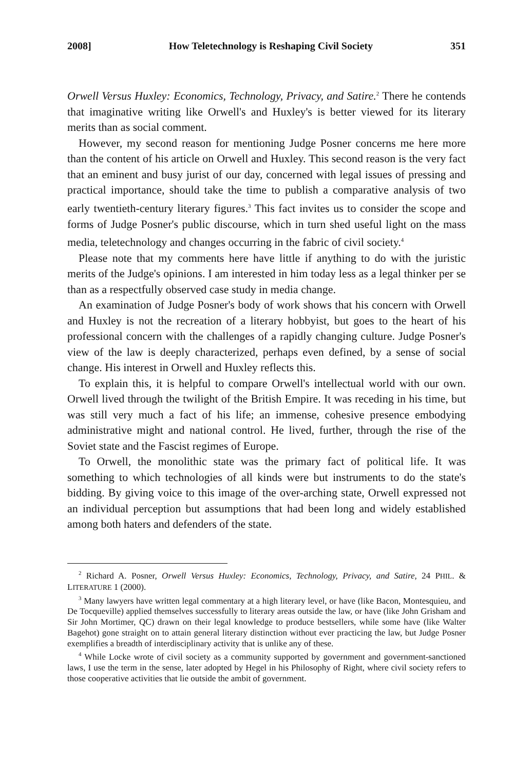2008] How Teletechnology is Reshaping Civil Society 351
Orwell Versus Huxley: Economics, Technology, Privacy, and Satire.<sup>2</sup> There he contends that imaginative writing like Orwell's and Huxley's is better viewed for its literary merits than as social comment.
However, my second reason for mentioning Judge Posner concerns me here more than the content of his article on Orwell and Huxley. This second reason is the very fact that an eminent and busy jurist of our day, concerned with legal issues of pressing and practical importance, should take the time to publish a comparative analysis of two early twentieth-century literary figures.<sup>3</sup> This fact invites us to consider the scope and forms of Judge Posner's public discourse, which in turn shed useful light on the mass media, teletechnology and changes occurring in the fabric of civil society.<sup>4</sup>
Please note that my comments here have little if anything to do with the juristic merits of the Judge's opinions. I am interested in him today less as a legal thinker per se than as a respectfully observed case study in media change.
An examination of Judge Posner's body of work shows that his concern with Orwell and Huxley is not the recreation of a literary hobbyist, but goes to the heart of his professional concern with the challenges of a rapidly changing culture. Judge Posner's view of the law is deeply characterized, perhaps even defined, by a sense of social change. His interest in Orwell and Huxley reflects this.
To explain this, it is helpful to compare Orwell's intellectual world with our own. Orwell lived through the twilight of the British Empire. It was receding in his time, but was still very much a fact of his life; an immense, cohesive presence embodying administrative might and national control. He lived, further, through the rise of the Soviet state and the Fascist regimes of Europe.
To Orwell, the monolithic state was the primary fact of political life. It was something to which technologies of all kinds were but instruments to do the state's bidding. By giving voice to this image of the over-arching state, Orwell expressed not an individual perception but assumptions that had been long and widely established among both haters and defenders of the state.
<sup>2</sup> Richard A. Posner, Orwell Versus Huxley: Economics, Technology, Privacy, and Satire, 24 PHIL. & LITERATURE 1 (2000).
<sup>3</sup> Many lawyers have written legal commentary at a high literary level, or have (like Bacon, Montesquieu, and De Tocqueville) applied themselves successfully to literary areas outside the law, or have (like John Grisham and Sir John Mortimer, QC) drawn on their legal knowledge to produce bestsellers, while some have (like Walter Bagehot) gone straight on to attain general literary distinction without ever practicing the law, but Judge Posner exemplifies a breadth of interdisciplinary activity that is unlike any of these.
<sup>4</sup> While Locke wrote of civil society as a community supported by government and government-sanctioned laws, I use the term in the sense, later adopted by Hegel in his Philosophy of Right, where civil society refers to those cooperative activities that lie outside the ambit of government.